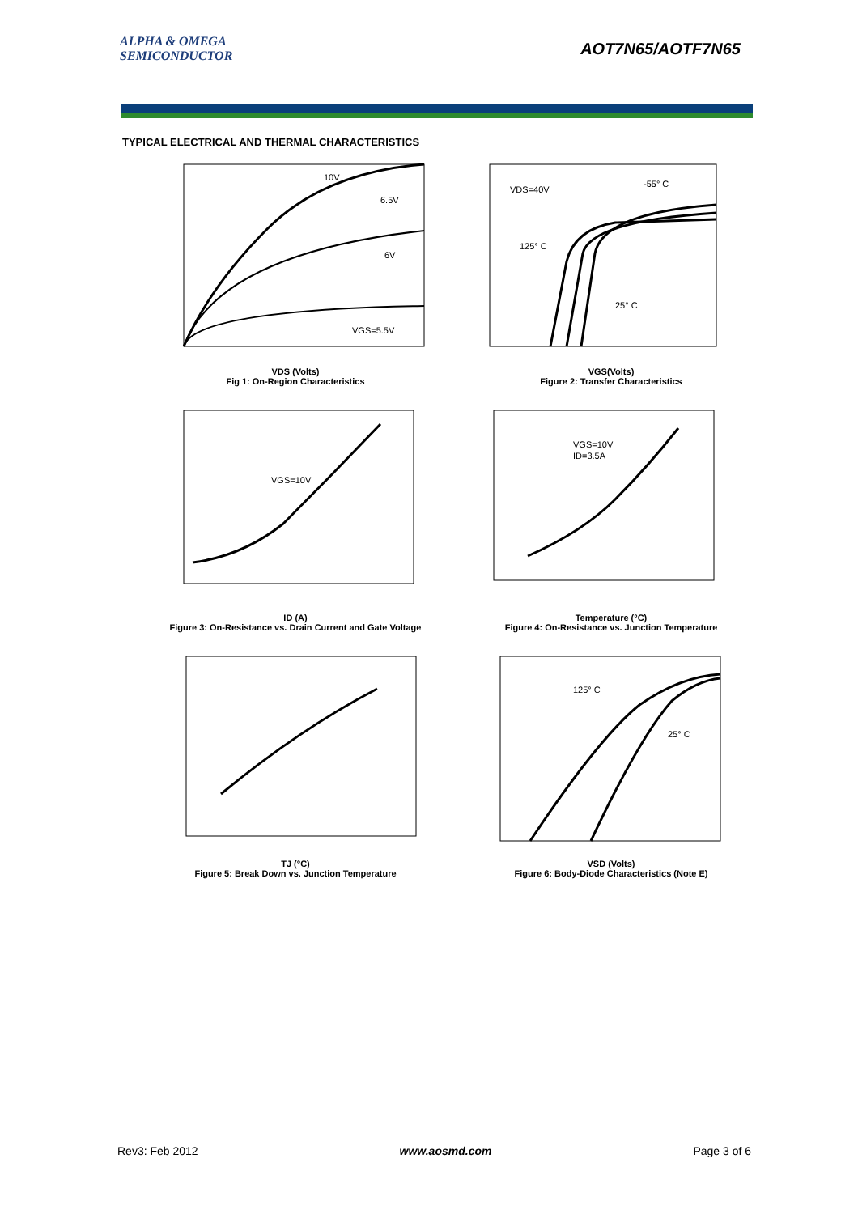ALPHA & OMEGA
SEMICONDUCTOR
AOT7N65/AOTF7N65
TYPICAL ELECTRICAL AND THERMAL CHARACTERISTICS
10V
6.5V
6V
VGS=5.5V
VDS (Volts)
Fig 1: On-Region Characteristics
VDS=40V
-55° C
125° C
25° C
VGS(Volts)
Figure 2: Transfer Characteristics
VGS=10V
ID (A)
Figure 3: On-Resistance vs. Drain Current and Gate Voltage
VGS=10V
ID=3.5A
Temperature (°C)
Figure 4: On-Resistance vs. Junction Temperature
TJ (°C)
Figure 5: Break Down vs. Junction Temperature
125° C
25° C
VSD (Volts)
Figure 6: Body-Diode Characteristics (Note E)
Rev3: Feb 2012 www.aosmd.com Page 3 of 6